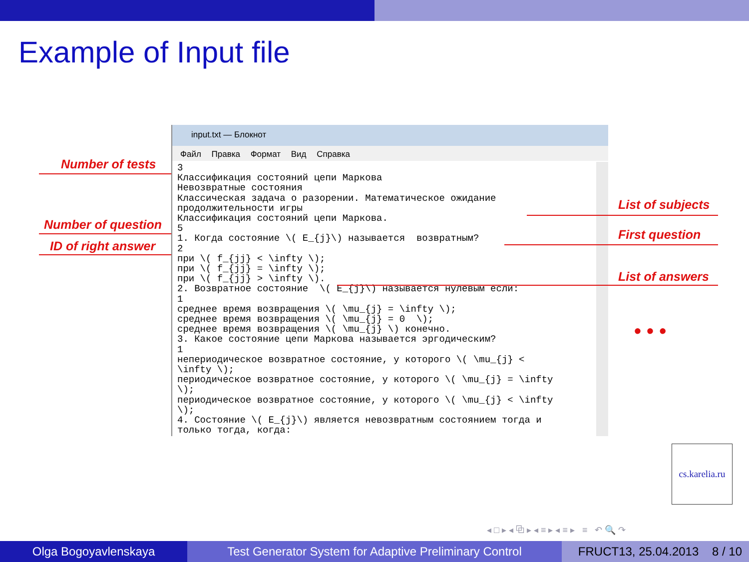Example of Input file
Number of tests
Number of question
ID of right answer
input.txt — Блокнот
Файл Правка Формат Вид Справка
3
Классификация состояний цепи Маркова
Невозвратные состояния
Классическая задача о разорении. Математическое ожидание
продолжительности игры
Классификация состояний цепи Маркова.
5
1. Когда состояние \( E_{j}\) называется  возвратным?
2
при \( f_{jj} < \infty \);
при \( f_{jj} = \infty \);
при \( f_{jj} > \infty \).
2. Возвратное состояние  \( E_{j}\) называется нулевым если:
1
среднее время возвращения \( \mu_{j} = \infty \);
среднее время возвращения \( \mu_{j} = 0  \);
среднее время возвращения \( \mu_{j} \) конечно.
3. Какое состояние цепи Маркова называется эргодическим?
1
непериодическое возвратное состояние, у которого \( \mu_{j} <
\infty \);
периодическое возвратное состояние, у которого \( \mu_{j} = \infty
\);
периодическое возвратное состояние, у которого \( \mu_{j} < \infty
\);
4. Состояние \( E_{j}\) является невозвратным состоянием тогда и
только тогда, когда:
List of subjects
First question
List of answers
• • •
cs.karelia.ru
◂ □ ▸ ◂ ⧉ ▸ ◂ ≡ ▸ ◂ ≡ ▸ ≡ ↶ 🔍 ↷
Olga Bogoyavlenskaya Test Generator System for Adaptive Preliminary Control
FRUCT13, 25.04.2013 8 / 10